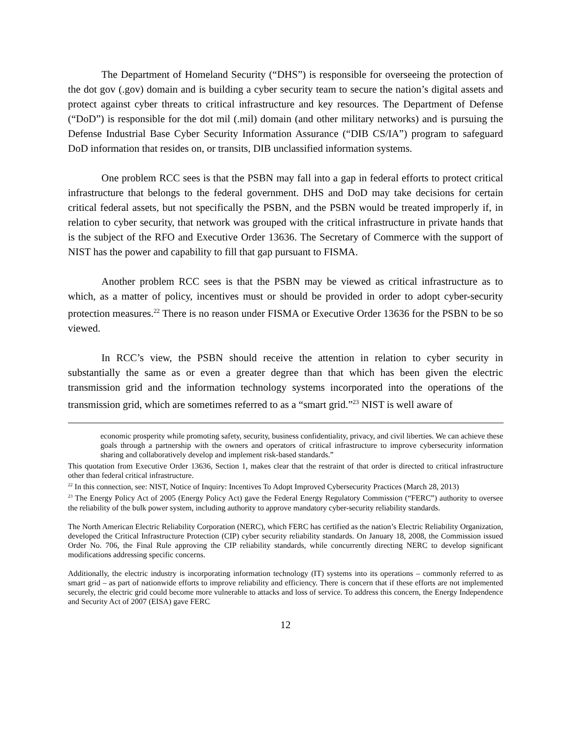The Department of Homeland Security (“DHS”) is responsible for overseeing the protection of the dot gov (.gov) domain and is building a cyber security team to secure the nation’s digital assets and protect against cyber threats to critical infrastructure and key resources. The Department of Defense (“DoD”) is responsible for the dot mil (.mil) domain (and other military networks) and is pursuing the Defense Industrial Base Cyber Security Information Assurance (“DIB CS/IA”) program to safeguard DoD information that resides on, or transits, DIB unclassified information systems.
One problem RCC sees is that the PSBN may fall into a gap in federal efforts to protect critical infrastructure that belongs to the federal government. DHS and DoD may take decisions for certain critical federal assets, but not specifically the PSBN, and the PSBN would be treated improperly if, in relation to cyber security, that network was grouped with the critical infrastructure in private hands that is the subject of the RFO and Executive Order 13636. The Secretary of Commerce with the support of NIST has the power and capability to fill that gap pursuant to FISMA.
Another problem RCC sees is that the PSBN may be viewed as critical infrastructure as to which, as a matter of policy, incentives must or should be provided in order to adopt cyber-security protection measures.<sup>22</sup> There is no reason under FISMA or Executive Order 13636 for the PSBN to be so viewed.
In RCC’s view, the PSBN should receive the attention in relation to cyber security in substantially the same as or even a greater degree than that which has been given the electric transmission grid and the information technology systems incorporated into the operations of the transmission grid, which are sometimes referred to as a “smart grid.”<sup>23</sup> NIST is well aware of
economic prosperity while promoting safety, security, business confidentiality, privacy, and civil liberties. We can achieve these goals through a partnership with the owners and operators of critical infrastructure to improve cybersecurity information sharing and collaboratively develop and implement risk-based standards.”
This quotation from Executive Order 13636, Section 1, makes clear that the restraint of that order is directed to critical infrastructure other than federal critical infrastructure.
<sup>22</sup> In this connection, see: NIST, Notice of Inquiry: Incentives To Adopt Improved Cybersecurity Practices (March 28, 2013)
<sup>23</sup> The Energy Policy Act of 2005 (Energy Policy Act) gave the Federal Energy Regulatory Commission (“FERC”) authority to oversee the reliability of the bulk power system, including authority to approve mandatory cyber-security reliability standards.
The North American Electric Reliability Corporation (NERC), which FERC has certified as the nation’s Electric Reliability Organization, developed the Critical Infrastructure Protection (CIP) cyber security reliability standards. On January 18, 2008, the Commission issued Order No. 706, the Final Rule approving the CIP reliability standards, while concurrently directing NERC to develop significant modifications addressing specific concerns.
Additionally, the electric industry is incorporating information technology (IT) systems into its operations – commonly referred to as smart grid – as part of nationwide efforts to improve reliability and efficiency. There is concern that if these efforts are not implemented securely, the electric grid could become more vulnerable to attacks and loss of service. To address this concern, the Energy Independence and Security Act of 2007 (EISA) gave FERC
12